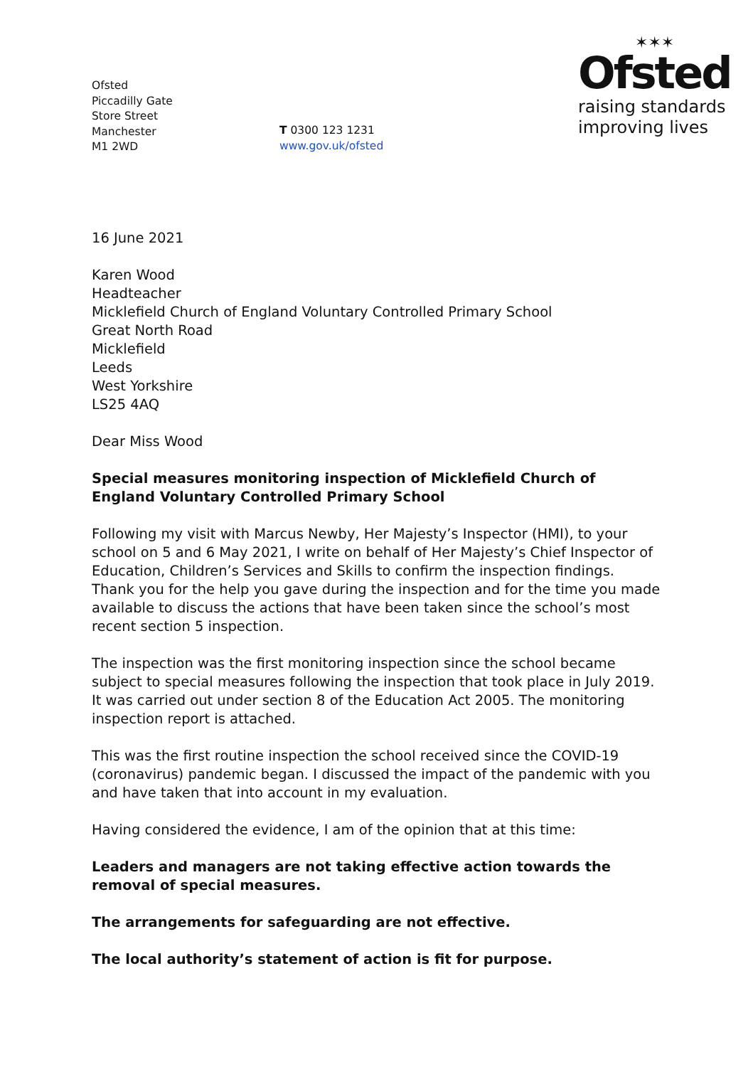Ofsted
Piccadilly Gate
Store Street
Manchester
M1 2WD
T 0300 123 1231
www.gov.uk/ofsted
✶✶✶
Ofsted
raising standards
improving lives
16 June 2021
Karen Wood
Headteacher
Micklefield Church of England Voluntary Controlled Primary School
Great North Road
Micklefield
Leeds
West Yorkshire
LS25 4AQ
Dear Miss Wood
Special measures monitoring inspection of Micklefield Church of England Voluntary Controlled Primary School
Following my visit with Marcus Newby, Her Majesty’s Inspector (HMI), to your school on 5 and 6 May 2021, I write on behalf of Her Majesty’s Chief Inspector of Education, Children’s Services and Skills to confirm the inspection findings. Thank you for the help you gave during the inspection and for the time you made available to discuss the actions that have been taken since the school’s most recent section 5 inspection.
The inspection was the first monitoring inspection since the school became subject to special measures following the inspection that took place in July 2019. It was carried out under section 8 of the Education Act 2005. The monitoring inspection report is attached.
This was the first routine inspection the school received since the COVID-19 (coronavirus) pandemic began. I discussed the impact of the pandemic with you and have taken that into account in my evaluation.
Having considered the evidence, I am of the opinion that at this time:
Leaders and managers are not taking effective action towards the removal of special measures.
The arrangements for safeguarding are not effective.
The local authority’s statement of action is fit for purpose.